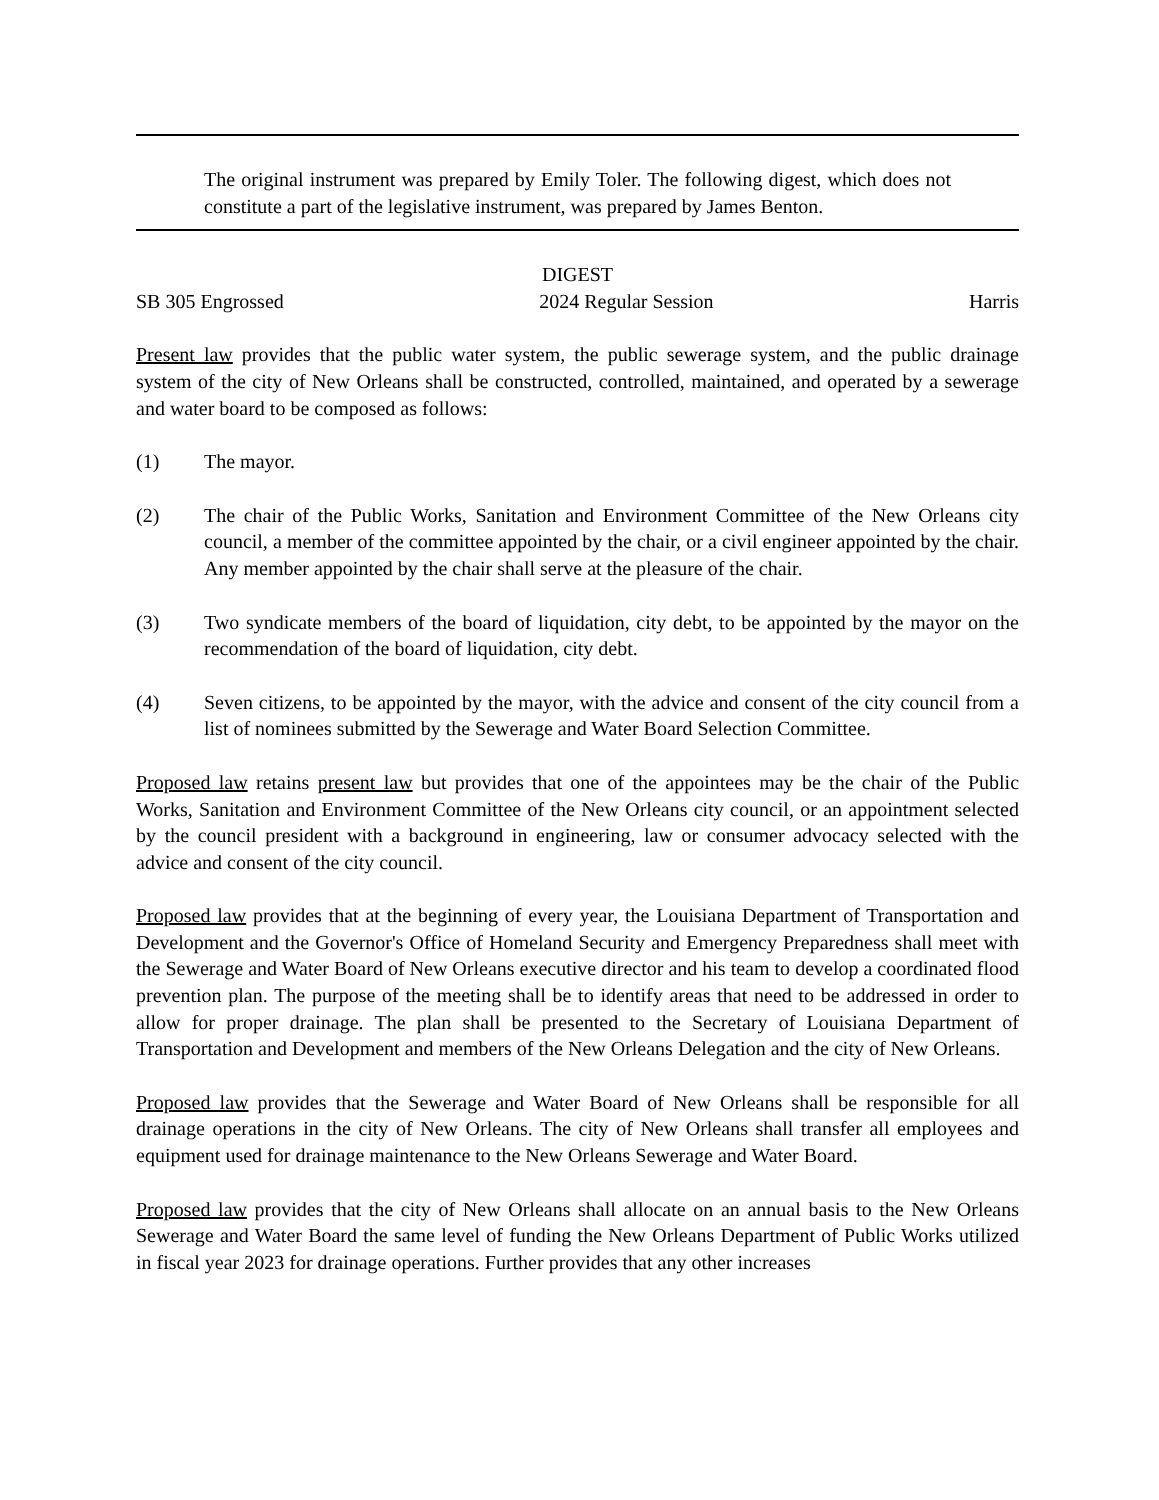The original instrument was prepared by Emily Toler. The following digest, which does not constitute a part of the legislative instrument, was prepared by James Benton.
DIGEST
SB 305 Engrossed 2024 Regular Session Harris
Present law provides that the public water system, the public sewerage system, and the public drainage system of the city of New Orleans shall be constructed, controlled, maintained, and operated by a sewerage and water board to be composed as follows:
(1) The mayor.
(2) The chair of the Public Works, Sanitation and Environment Committee of the New Orleans city council, a member of the committee appointed by the chair, or a civil engineer appointed by the chair. Any member appointed by the chair shall serve at the pleasure of the chair.
(3) Two syndicate members of the board of liquidation, city debt, to be appointed by the mayor on the recommendation of the board of liquidation, city debt.
(4) Seven citizens, to be appointed by the mayor, with the advice and consent of the city council from a list of nominees submitted by the Sewerage and Water Board Selection Committee.
Proposed law retains present law but provides that one of the appointees may be the chair of the Public Works, Sanitation and Environment Committee of the New Orleans city council, or an appointment selected by the council president with a background in engineering, law or consumer advocacy selected with the advice and consent of the city council.
Proposed law provides that at the beginning of every year, the Louisiana Department of Transportation and Development and the Governor's Office of Homeland Security and Emergency Preparedness shall meet with the Sewerage and Water Board of New Orleans executive director and his team to develop a coordinated flood prevention plan. The purpose of the meeting shall be to identify areas that need to be addressed in order to allow for proper drainage. The plan shall be presented to the Secretary of Louisiana Department of Transportation and Development and members of the New Orleans Delegation and the city of New Orleans.
Proposed law provides that the Sewerage and Water Board of New Orleans shall be responsible for all drainage operations in the city of New Orleans. The city of New Orleans shall transfer all employees and equipment used for drainage maintenance to the New Orleans Sewerage and Water Board.
Proposed law provides that the city of New Orleans shall allocate on an annual basis to the New Orleans Sewerage and Water Board the same level of funding the New Orleans Department of Public Works utilized in fiscal year 2023 for drainage operations. Further provides that any other increases